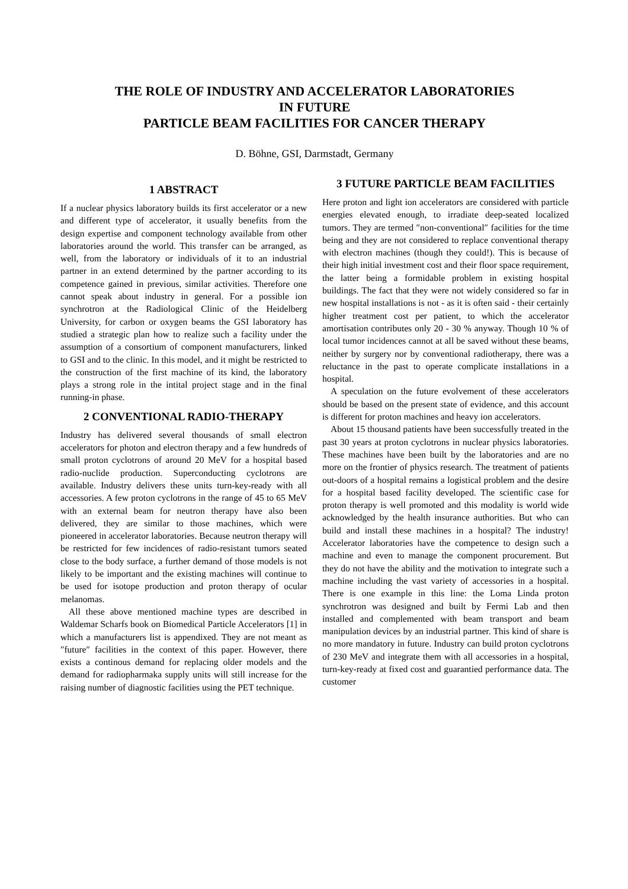THE ROLE OF INDUSTRY AND ACCELERATOR LABORATORIES
IN FUTURE
PARTICLE BEAM FACILITIES FOR CANCER THERAPY
D. Böhne, GSI, Darmstadt, Germany
1 ABSTRACT
If a nuclear physics laboratory builds its first accelerator or a new and different type of accelerator, it usually benefits from the design expertise and component technology available from other laboratories around the world. This transfer can be arranged, as well, from the laboratory or individuals of it to an industrial partner in an extend determined by the partner according to its competence gained in previous, similar activities. Therefore one cannot speak about industry in general. For a possible ion synchrotron at the Radiological Clinic of the Heidelberg University, for carbon or oxygen beams the GSI laboratory has studied a strategic plan how to realize such a facility under the assumption of a consortium of component manufacturers, linked to GSI and to the clinic. In this model, and it might be restricted to the construction of the first machine of its kind, the laboratory plays a strong role in the intital project stage and in the final running-in phase.
2 CONVENTIONAL RADIO-THERAPY
Industry has delivered several thousands of small electron accelerators for photon and electron therapy and a few hundreds of small proton cyclotrons of around 20 MeV for a hospital based radio-nuclide production. Superconducting cyclotrons are available. Industry delivers these units turn-key-ready with all accessories. A few proton cyclotrons in the range of 45 to 65 MeV with an external beam for neutron therapy have also been delivered, they are similar to those machines, which were pioneered in accelerator laboratories. Because neutron therapy will be restricted for few incidences of radio-resistant tumors seated close to the body surface, a further demand of those models is not likely to be important and the existing machines will continue to be used for isotope production and proton therapy of ocular melanomas.
All these above mentioned machine types are described in Waldemar Scharfs book on Biomedical Particle Accelerators [1] in which a manufacturers list is appendixed. They are not meant as ″future″ facilities in the context of this paper. However, there exists a continous demand for replacing older models and the demand for radiopharmaka supply units will still increase for the raising number of diagnostic facilities using the PET technique.
3 FUTURE PARTICLE BEAM FACILITIES
Here proton and light ion accelerators are considered with particle energies elevated enough, to irradiate deep-seated localized tumors. They are termed ″non-conventional″ facilities for the time being and they are not considered to replace conventional therapy with electron machines (though they could!). This is because of their high initial investment cost and their floor space requirement, the latter being a formidable problem in existing hospital buildings. The fact that they were not widely considered so far in new hospital installations is not - as it is often said - their certainly higher treatment cost per patient, to which the accelerator amortisation contributes only 20 - 30 % anyway. Though 10 % of local tumor incidences cannot at all be saved without these beams, neither by surgery nor by conventional radiotherapy, there was a reluctance in the past to operate complicate installations in a hospital.
A speculation on the future evolvement of these accelerators should be based on the present state of evidence, and this account is different for proton machines and heavy ion accelerators.
About 15 thousand patients have been successfully treated in the past 30 years at proton cyclotrons in nuclear physics laboratories. These machines have been built by the laboratories and are no more on the frontier of physics research. The treatment of patients out-doors of a hospital remains a logistical problem and the desire for a hospital based facility developed. The scientific case for proton therapy is well promoted and this modality is world wide acknowledged by the health insurance authorities. But who can build and install these machines in a hospital? The industry! Accelerator laboratories have the competence to design such a machine and even to manage the component procurement. But they do not have the ability and the motivation to integrate such a machine including the vast variety of accessories in a hospital. There is one example in this line: the Loma Linda proton synchrotron was designed and built by Fermi Lab and then installed and complemented with beam transport and beam manipulation devices by an industrial partner. This kind of share is no more mandatory in future. Industry can build proton cyclotrons of 230 MeV and integrate them with all accessories in a hospital, turn-key-ready at fixed cost and guarantied performance data. The customer